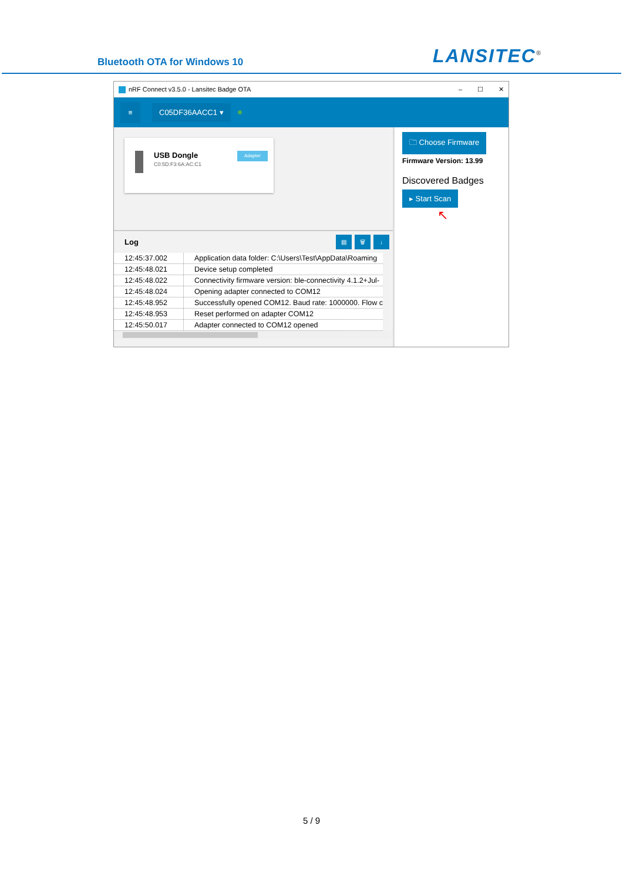Bluetooth OTA for Windows 10
LANSITEC<sup>®</sup>
nRF Connect v3.5.0 - Lansitec Badge OTA
– ☐ ✕
≡
C05DF36AACC1 ▾
USB Dongle
C0:5D:F3:6A:AC:C1
Adapter
Log
▤ 🗑 ↓
| 12:45:37.002 | Application data folder: C:\Users\Test\AppData\Roaming |
| 12:45:48.021 | Device setup completed |
| 12:45:48.022 | Connectivity firmware version: ble-connectivity 4.1.2+Jul- |
| 12:45:48.024 | Opening adapter connected to COM12 |
| 12:45:48.952 | Successfully opened COM12. Baud rate: 1000000. Flow c |
| 12:45:48.953 | Reset performed on adapter COM12 |
| 12:45:50.017 | Adapter connected to COM12 opened |
🗀 Choose Firmware
Firmware Version: 13.99
Discovered Badges
▸ Start Scan
↖
5 / 9